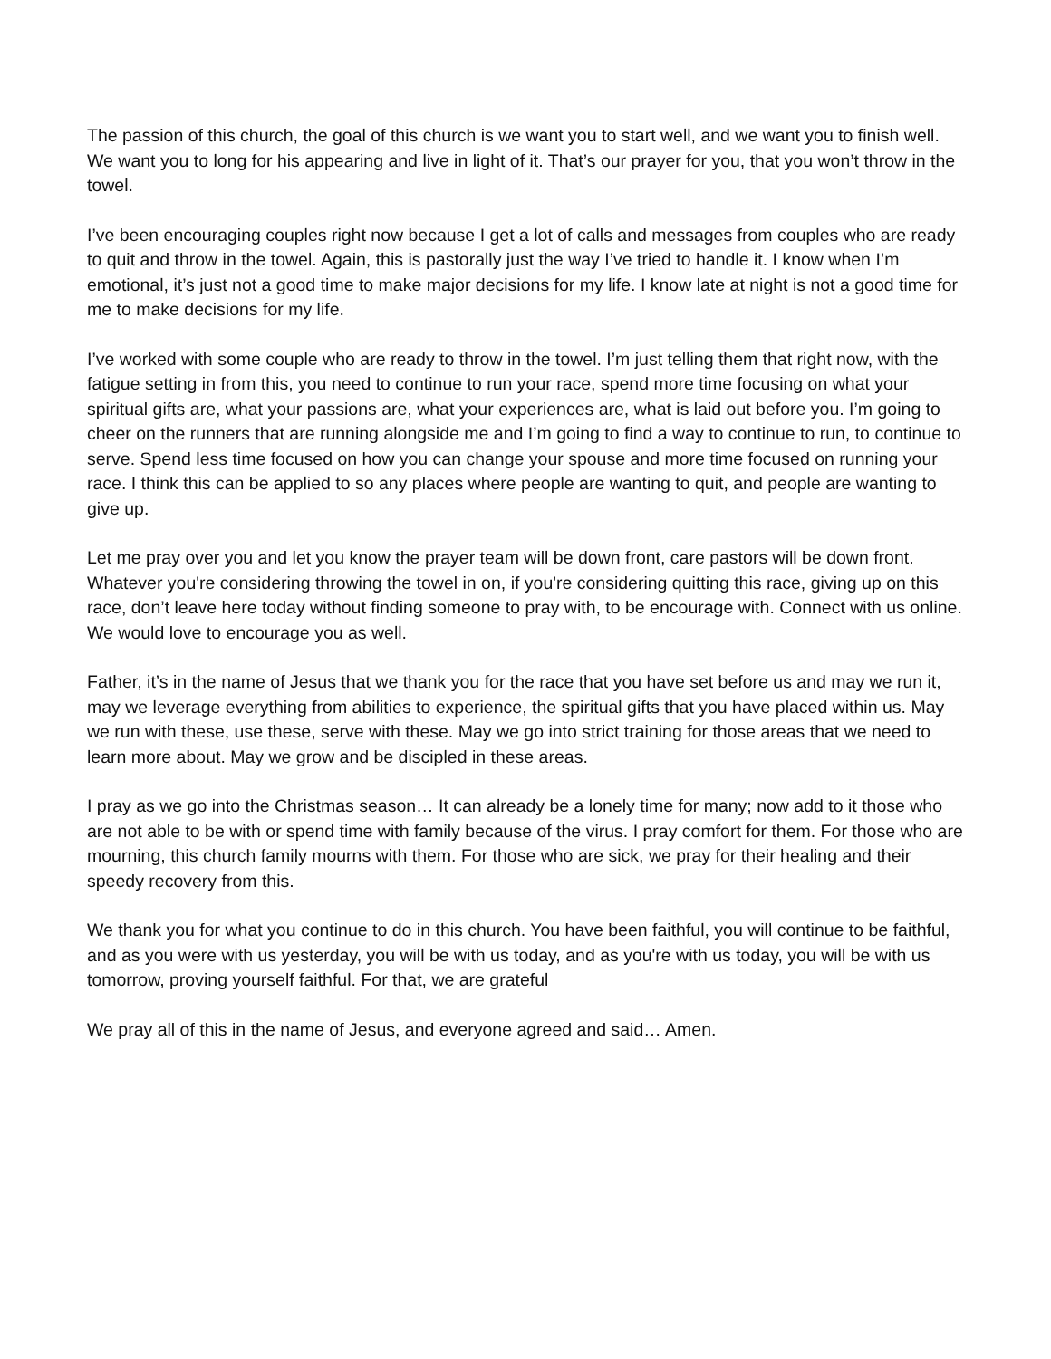The passion of this church, the goal of this church is we want you to start well, and we want you to finish well. We want you to long for his appearing and live in light of it. That’s our prayer for you, that you won’t throw in the towel.
I’ve been encouraging couples right now because I get a lot of calls and messages from couples who are ready to quit and throw in the towel. Again, this is pastorally just the way I’ve tried to handle it. I know when I’m emotional, it’s just not a good time to make major decisions for my life. I know late at night is not a good time for me to make decisions for my life.
I’ve worked with some couple who are ready to throw in the towel. I’m just telling them that right now, with the fatigue setting in from this, you need to continue to run your race, spend more time focusing on what your spiritual gifts are, what your passions are, what your experiences are, what is laid out before you. I’m going to cheer on the runners that are running alongside me and I’m going to find a way to continue to run, to continue to serve. Spend less time focused on how you can change your spouse and more time focused on running your race. I think this can be applied to so any places where people are wanting to quit, and people are wanting to give up.
Let me pray over you and let you know the prayer team will be down front, care pastors will be down front. Whatever you're considering throwing the towel in on, if you're considering quitting this race, giving up on this race, don’t leave here today without finding someone to pray with, to be encourage with. Connect with us online. We would love to encourage you as well.
Father, it’s in the name of Jesus that we thank you for the race that you have set before us and may we run it, may we leverage everything from abilities to experience, the spiritual gifts that you have placed within us. May we run with these, use these, serve with these. May we go into strict training for those areas that we need to learn more about. May we grow and be discipled in these areas.
I pray as we go into the Christmas season… It can already be a lonely time for many; now add to it those who are not able to be with or spend time with family because of the virus. I pray comfort for them. For those who are mourning, this church family mourns with them. For those who are sick, we pray for their healing and their speedy recovery from this.
We thank you for what you continue to do in this church. You have been faithful, you will continue to be faithful, and as you were with us yesterday, you will be with us today, and as you're with us today, you will be with us tomorrow, proving yourself faithful. For that, we are grateful
We pray all of this in the name of Jesus, and everyone agreed and said… Amen.